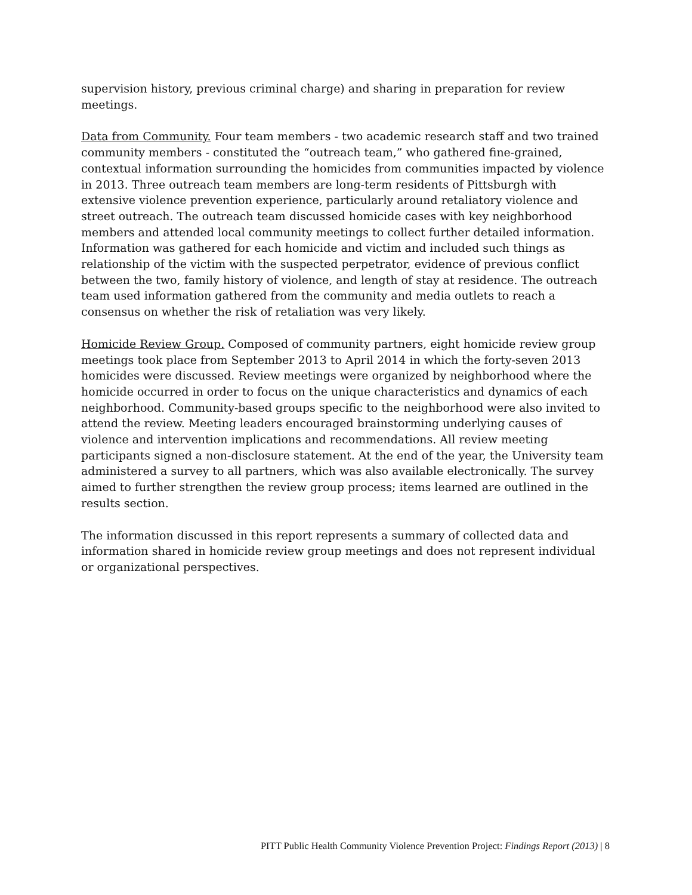supervision history, previous criminal charge) and sharing in preparation for review meetings.
Data from Community. Four team members - two academic research staff and two trained community members - constituted the “outreach team,” who gathered fine-grained, contextual information surrounding the homicides from communities impacted by violence in 2013. Three outreach team members are long-term residents of Pittsburgh with extensive violence prevention experience, particularly around retaliatory violence and street outreach. The outreach team discussed homicide cases with key neighborhood members and attended local community meetings to collect further detailed information. Information was gathered for each homicide and victim and included such things as relationship of the victim with the suspected perpetrator, evidence of previous conflict between the two, family history of violence, and length of stay at residence. The outreach team used information gathered from the community and media outlets to reach a consensus on whether the risk of retaliation was very likely.
Homicide Review Group. Composed of community partners, eight homicide review group meetings took place from September 2013 to April 2014 in which the forty-seven 2013 homicides were discussed. Review meetings were organized by neighborhood where the homicide occurred in order to focus on the unique characteristics and dynamics of each neighborhood. Community-based groups specific to the neighborhood were also invited to attend the review. Meeting leaders encouraged brainstorming underlying causes of violence and intervention implications and recommendations. All review meeting participants signed a non-disclosure statement. At the end of the year, the University team administered a survey to all partners, which was also available electronically. The survey aimed to further strengthen the review group process; items learned are outlined in the results section.
The information discussed in this report represents a summary of collected data and information shared in homicide review group meetings and does not represent individual or organizational perspectives.
PITT Public Health Community Violence Prevention Project: Findings Report (2013) | 8